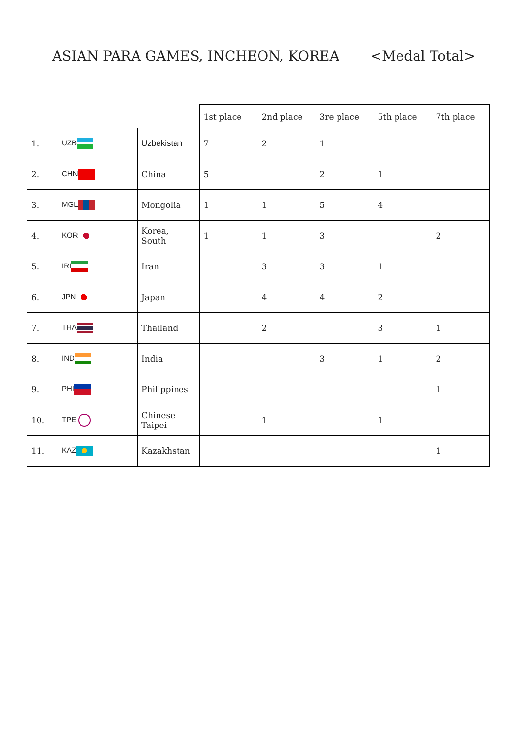ASIAN PARA GAMES, INCHEON, KOREA <Medal Total>
| | | | 1st place | 2nd place | 3re place | 5th place | 7th place |
| --- | --- | --- | --- | --- | --- | --- | --- |
| 1. | UZB | Uzbekistan | 7 | 2 | 1 | | |
| 2. | CHN | China | 5 | | 2 | 1 | |
| 3. | MGL | Mongolia | 1 | 1 | 5 | 4 | |
| 4. | KOR | Korea, South | 1 | 1 | 3 | | 2 |
| 5. | IRI | Iran | | 3 | 3 | 1 | |
| 6. | JPN | Japan | | 4 | 4 | 2 | |
| 7. | THA | Thailand | | 2 | | 3 | 1 |
| 8. | IND | India | | | 3 | 1 | 2 |
| 9. | PHI | Philippines | | | | | 1 |
| 10. | TPE | Chinese Taipei | | 1 | | 1 | |
| 11. | KAZ | Kazakhstan | | | | | 1 |